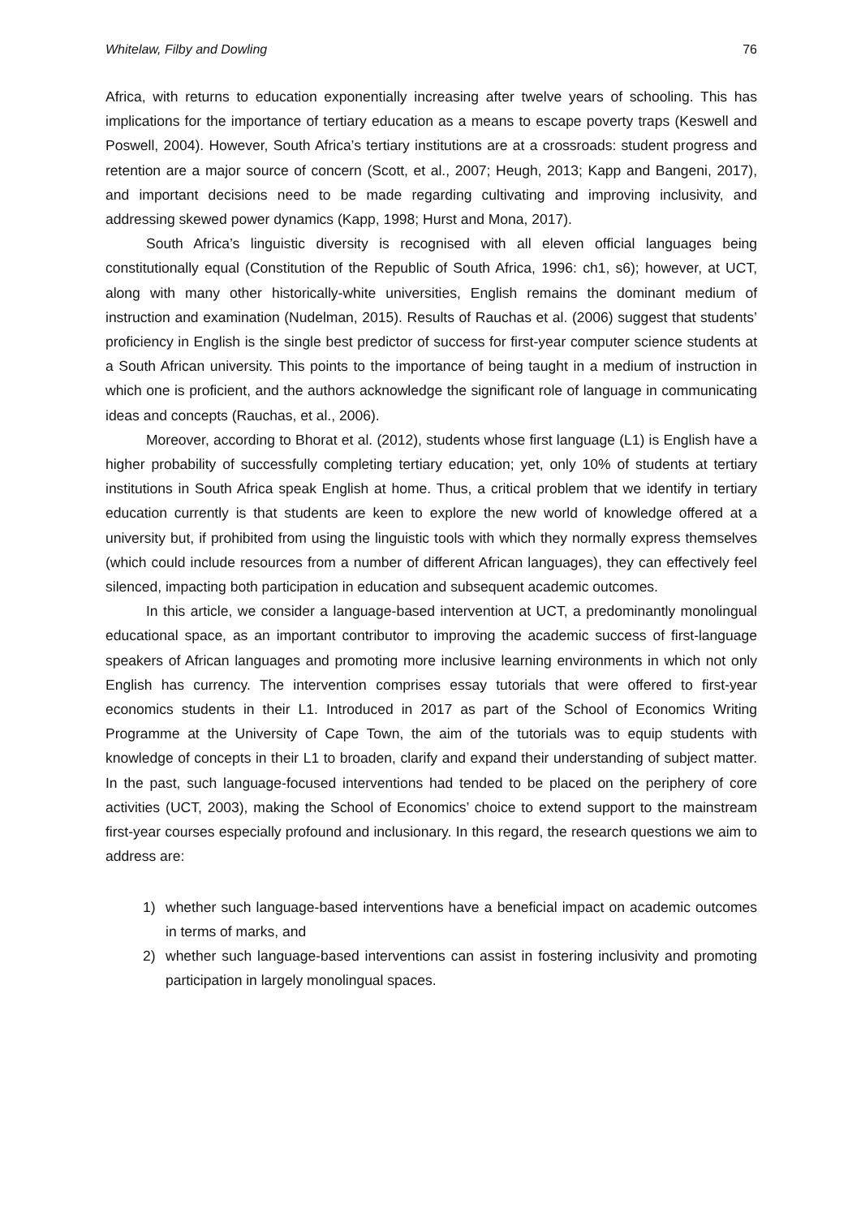Whitelaw, Filby and Dowling 76
Africa, with returns to education exponentially increasing after twelve years of schooling. This has implications for the importance of tertiary education as a means to escape poverty traps (Keswell and Poswell, 2004). However, South Africa’s tertiary institutions are at a crossroads: student progress and retention are a major source of concern (Scott, et al., 2007; Heugh, 2013; Kapp and Bangeni, 2017), and important decisions need to be made regarding cultivating and improving inclusivity, and addressing skewed power dynamics (Kapp, 1998; Hurst and Mona, 2017).
South Africa’s linguistic diversity is recognised with all eleven official languages being constitutionally equal (Constitution of the Republic of South Africa, 1996: ch1, s6); however, at UCT, along with many other historically-white universities, English remains the dominant medium of instruction and examination (Nudelman, 2015). Results of Rauchas et al. (2006) suggest that students’ proficiency in English is the single best predictor of success for first-year computer science students at a South African university. This points to the importance of being taught in a medium of instruction in which one is proficient, and the authors acknowledge the significant role of language in communicating ideas and concepts (Rauchas, et al., 2006).
Moreover, according to Bhorat et al. (2012), students whose first language (L1) is English have a higher probability of successfully completing tertiary education; yet, only 10% of students at tertiary institutions in South Africa speak English at home. Thus, a critical problem that we identify in tertiary education currently is that students are keen to explore the new world of knowledge offered at a university but, if prohibited from using the linguistic tools with which they normally express themselves (which could include resources from a number of different African languages), they can effectively feel silenced, impacting both participation in education and subsequent academic outcomes.
In this article, we consider a language-based intervention at UCT, a predominantly monolingual educational space, as an important contributor to improving the academic success of first-language speakers of African languages and promoting more inclusive learning environments in which not only English has currency. The intervention comprises essay tutorials that were offered to first-year economics students in their L1. Introduced in 2017 as part of the School of Economics Writing Programme at the University of Cape Town, the aim of the tutorials was to equip students with knowledge of concepts in their L1 to broaden, clarify and expand their understanding of subject matter. In the past, such language-focused interventions had tended to be placed on the periphery of core activities (UCT, 2003), making the School of Economics’ choice to extend support to the mainstream first-year courses especially profound and inclusionary. In this regard, the research questions we aim to address are:
1) whether such language-based interventions have a beneficial impact on academic outcomes in terms of marks, and
2) whether such language-based interventions can assist in fostering inclusivity and promoting participation in largely monolingual spaces.